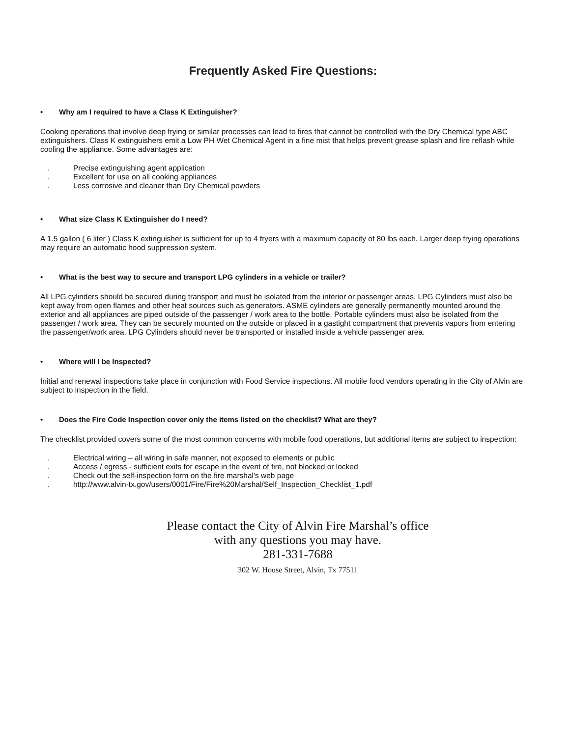Frequently Asked Fire Questions:
• Why am I required to have a Class K Extinguisher?
Cooking operations that involve deep frying or similar processes can lead to fires that cannot be controlled with the Dry Chemical type ABC extinguishers. Class K extinguishers emit a Low PH Wet Chemical Agent in a fine mist that helps prevent grease splash and fire reflash while cooling the appliance. Some advantages are:
. Precise extinguishing agent application
. Excellent for use on all cooking appliances
. Less corrosive and cleaner than Dry Chemical powders
• What size Class K Extinguisher do I need?
A 1.5 gallon ( 6 liter ) Class K extinguisher is sufficient for up to 4 fryers with a maximum capacity of 80 lbs each. Larger deep frying operations may require an automatic hood suppression system.
• What is the best way to secure and transport LPG cylinders in a vehicle or trailer?
All LPG cylinders should be secured during transport and must be isolated from the interior or passenger areas. LPG Cylinders must also be kept away from open flames and other heat sources such as generators. ASME cylinders are generally permanently mounted around the exterior and all appliances are piped outside of the passenger / work area to the bottle. Portable cylinders must also be isolated from the passenger / work area. They can be securely mounted on the outside or placed in a gastight compartment that prevents vapors from entering the passenger/work area. LPG Cylinders should never be transported or installed inside a vehicle passenger area.
• Where will I be Inspected?
Initial and renewal inspections take place in conjunction with Food Service inspections. All mobile food vendors operating in the City of Alvin are subject to inspection in the field.
• Does the Fire Code Inspection cover only the items listed on the checklist? What are they?
The checklist provided covers some of the most common concerns with mobile food operations, but additional items are subject to inspection:
. Electrical wiring – all wiring in safe manner, not exposed to elements or public
. Access / egress - sufficient exits for escape in the event of fire, not blocked or locked
. Check out the self-inspection form on the fire marshal's web page
. http://www.alvin-tx.gov/users/0001/Fire/Fire%20Marshal/Self_Inspection_Checklist_1.pdf
Please contact the City of Alvin Fire Marshal’s office
with any questions you may have.
281-331-7688
302 W. House Street, Alvin, Tx 77511